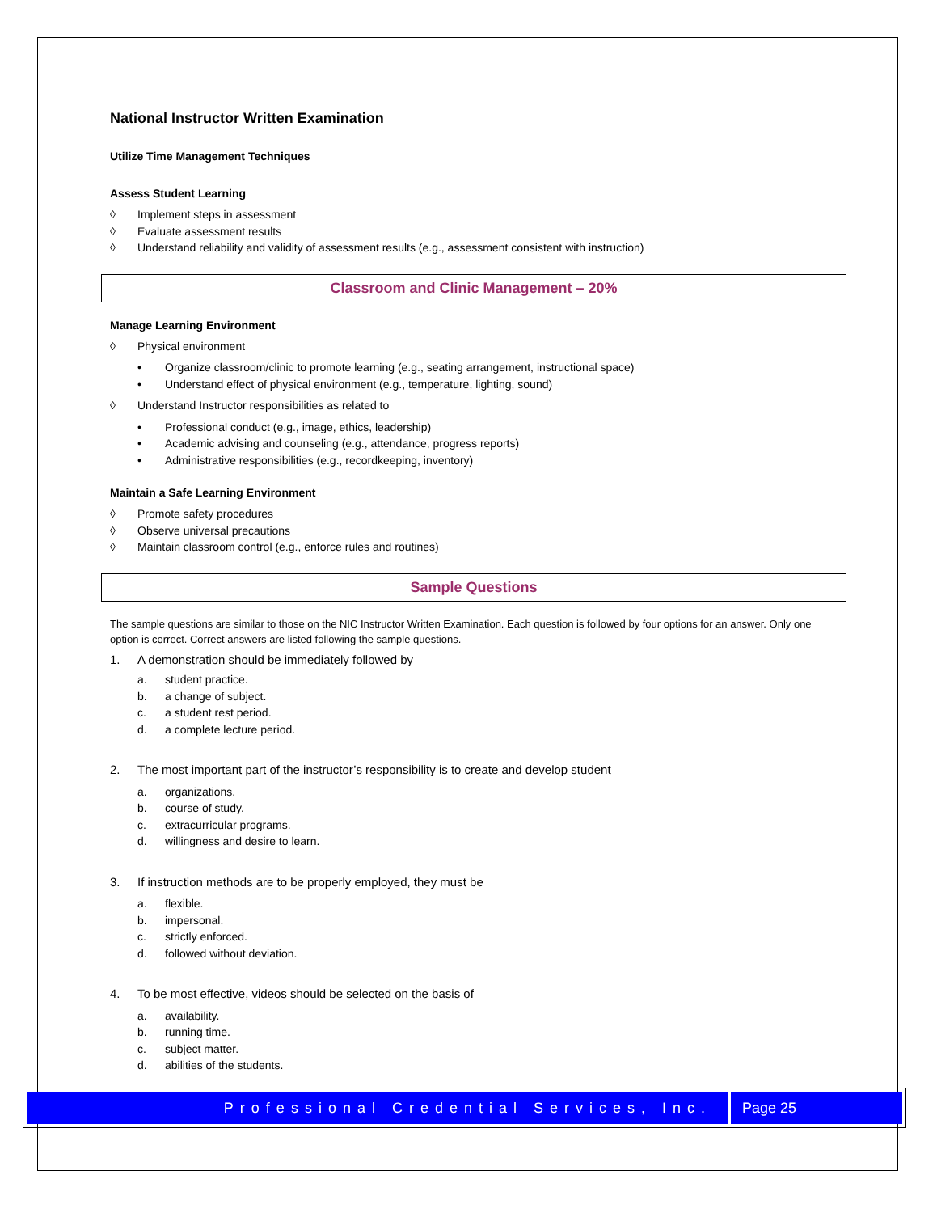National Instructor Written Examination
Utilize Time Management Techniques
Assess Student Learning
◊ Implement steps in assessment
◊ Evaluate assessment results
◊ Understand reliability and validity of assessment results (e.g., assessment consistent with instruction)
Classroom and Clinic Management – 20%
Manage Learning Environment
◊ Physical environment
• Organize classroom/clinic to promote learning (e.g., seating arrangement, instructional space)
• Understand effect of physical environment (e.g., temperature, lighting, sound)
◊ Understand Instructor responsibilities as related to
• Professional conduct (e.g., image, ethics, leadership)
• Academic advising and counseling (e.g., attendance, progress reports)
• Administrative responsibilities (e.g., recordkeeping, inventory)
Maintain a Safe Learning Environment
◊ Promote safety procedures
◊ Observe universal precautions
◊ Maintain classroom control (e.g., enforce rules and routines)
Sample Questions
The sample questions are similar to those on the NIC Instructor Written Examination. Each question is followed by four options for an answer. Only one option is correct. Correct answers are listed following the sample questions.
1. A demonstration should be immediately followed by
a. student practice.
b. a change of subject.
c. a student rest period.
d. a complete lecture period.
2. The most important part of the instructor’s responsibility is to create and develop student
a. organizations.
b. course of study.
c. extracurricular programs.
d. willingness and desire to learn.
3. If instruction methods are to be properly employed, they must be
a. flexible.
b. impersonal.
c. strictly enforced.
d. followed without deviation.
4. To be most effective, videos should be selected on the basis of
a. availability.
b. running time.
c. subject matter.
d. abilities of the students.
Professional Credential Services, Inc.
Page 25